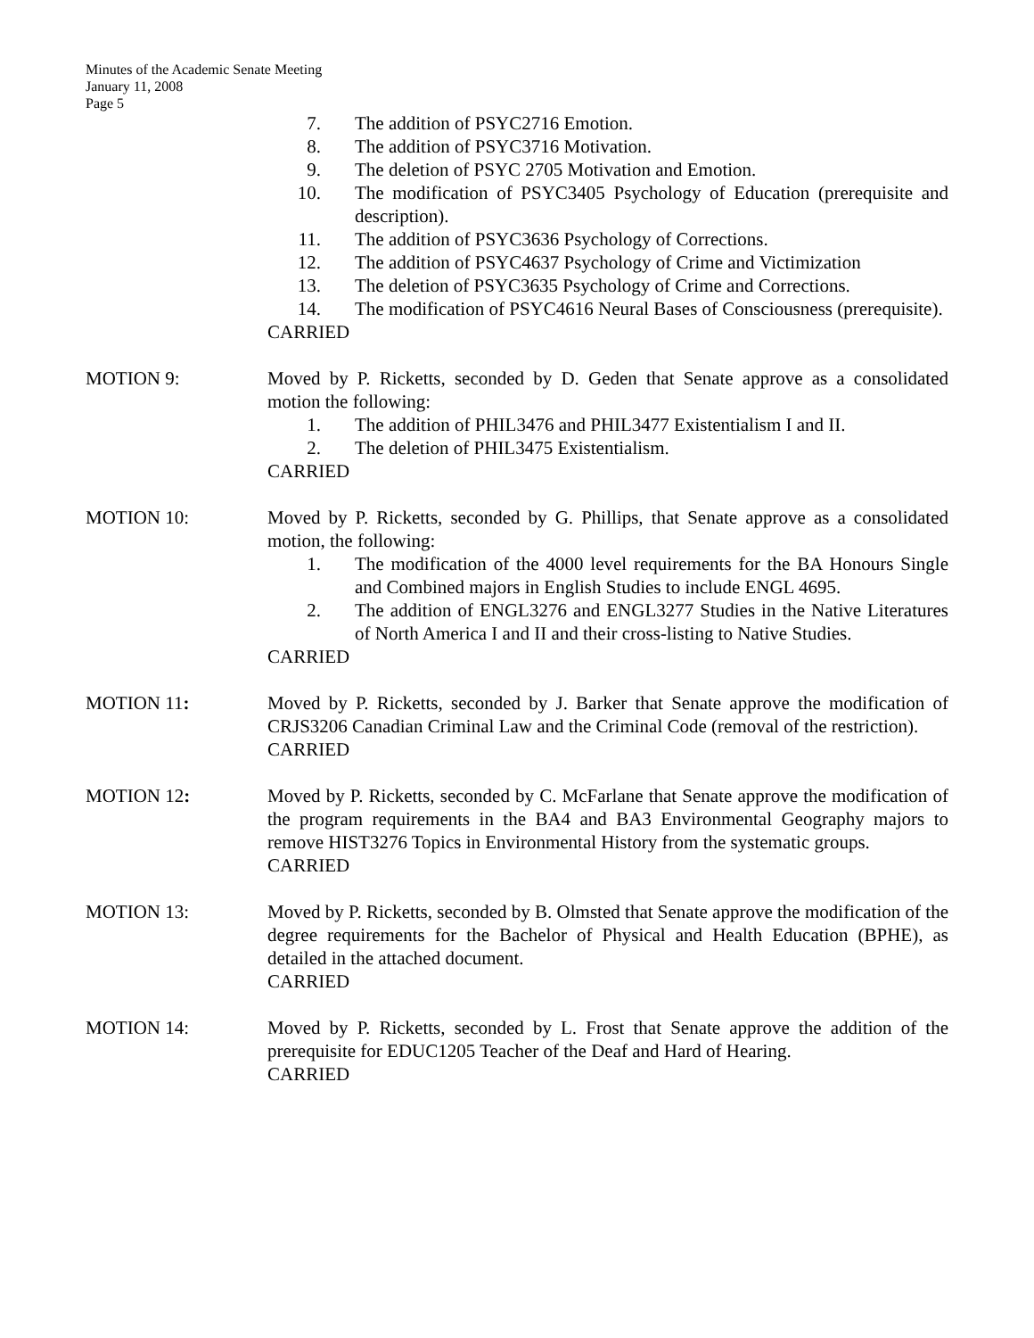Minutes of the Academic Senate Meeting
January 11, 2008
Page 5
7. The addition of PSYC2716 Emotion.
8. The addition of PSYC3716 Motivation.
9. The deletion of PSYC 2705 Motivation and Emotion.
10. The modification of PSYC3405 Psychology of Education (prerequisite and description).
11. The addition of PSYC3636 Psychology of Corrections.
12. The addition of PSYC4637 Psychology of Crime and Victimization
13. The deletion of PSYC3635 Psychology of Crime and Corrections.
14. The modification of PSYC4616 Neural Bases of Consciousness (prerequisite).
CARRIED
MOTION 9: Moved by P. Ricketts, seconded by D. Geden that Senate approve as a consolidated motion the following:
1. The addition of PHIL3476 and PHIL3477 Existentialism I and II.
2. The deletion of PHIL3475 Existentialism.
CARRIED
MOTION 10: Moved by P. Ricketts, seconded by G. Phillips, that Senate approve as a consolidated motion, the following:
1. The modification of the 4000 level requirements for the BA Honours Single and Combined majors in English Studies to include ENGL 4695.
2. The addition of ENGL3276 and ENGL3277 Studies in the Native Literatures of North America I and II and their cross-listing to Native Studies.
CARRIED
MOTION 11: Moved by P. Ricketts, seconded by J. Barker that Senate approve the modification of CRJS3206 Canadian Criminal Law and the Criminal Code (removal of the restriction).
CARRIED
MOTION 12: Moved by P. Ricketts, seconded by C. McFarlane that Senate approve the modification of the program requirements in the BA4 and BA3 Environmental Geography majors to remove HIST3276 Topics in Environmental History from the systematic groups.
CARRIED
MOTION 13: Moved by P. Ricketts, seconded by B. Olmsted that Senate approve the modification of the degree requirements for the Bachelor of Physical and Health Education (BPHE), as detailed in the attached document.
CARRIED
MOTION 14: Moved by P. Ricketts, seconded by L. Frost that Senate approve the addition of the prerequisite for EDUC1205 Teacher of the Deaf and Hard of Hearing.
CARRIED